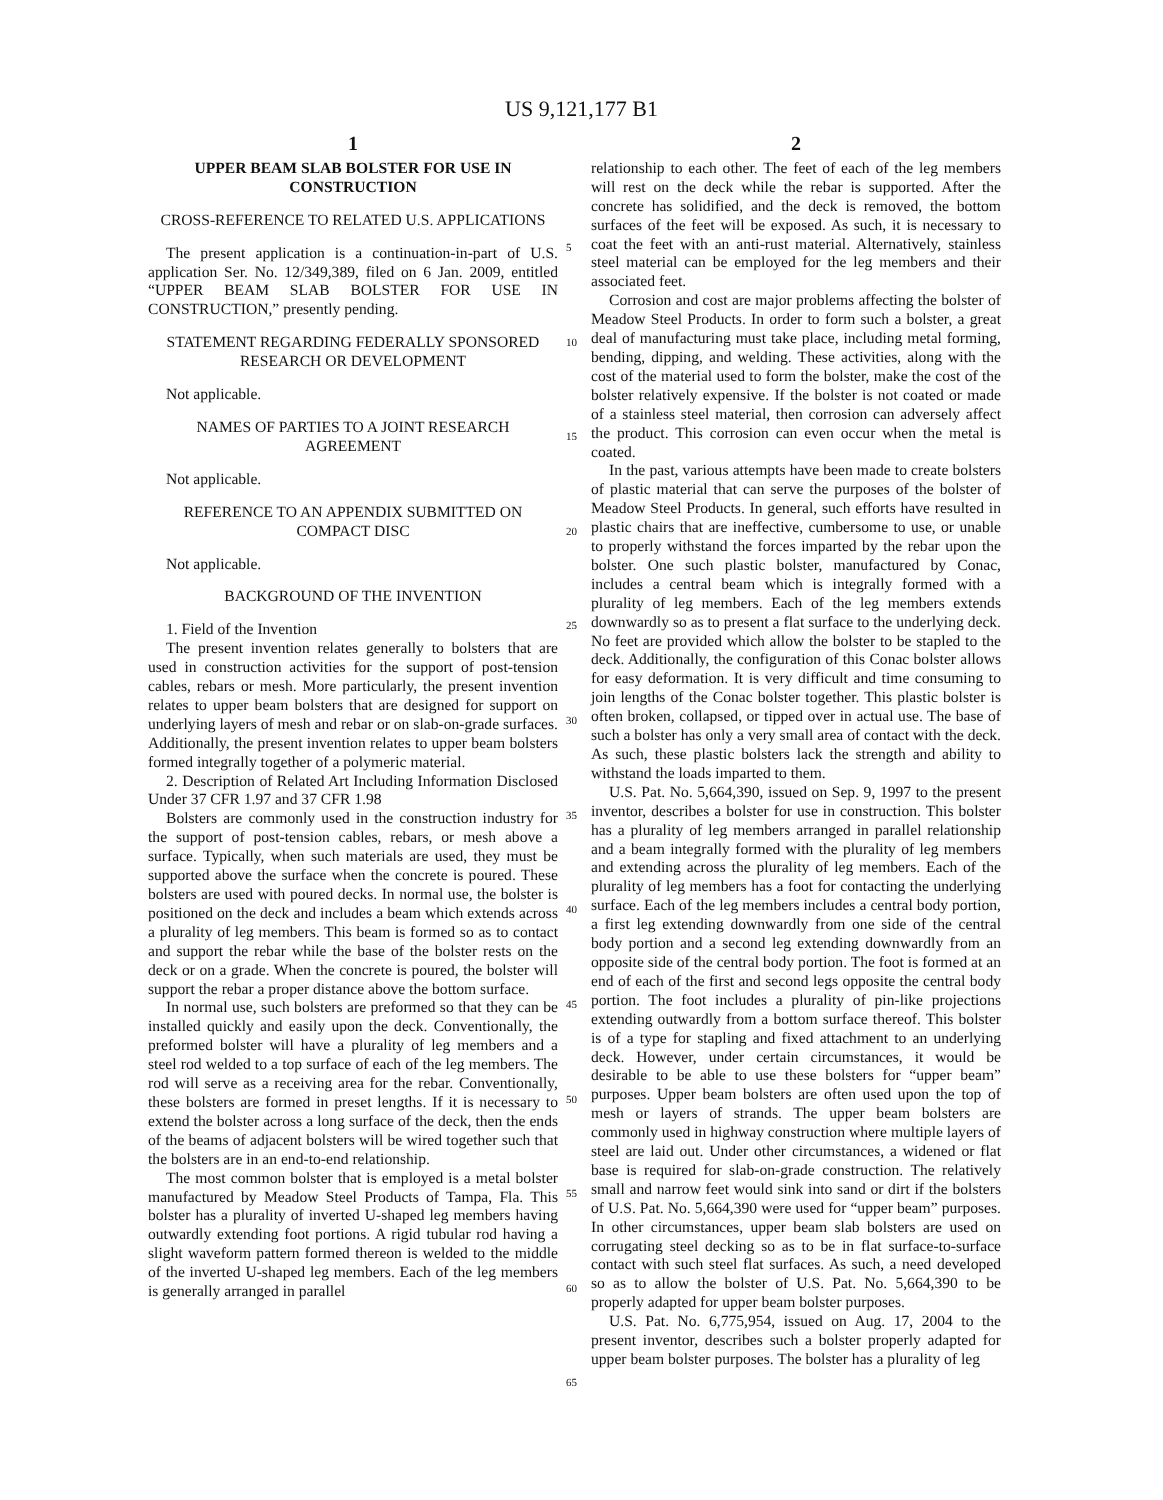US 9,121,177 B1
1
UPPER BEAM SLAB BOLSTER FOR USE IN CONSTRUCTION
CROSS-REFERENCE TO RELATED U.S. APPLICATIONS
The present application is a continuation-in-part of U.S. application Ser. No. 12/349,389, filed on 6 Jan. 2009, entitled “UPPER BEAM SLAB BOLSTER FOR USE IN CONSTRUCTION,” presently pending.
STATEMENT REGARDING FEDERALLY SPONSORED RESEARCH OR DEVELOPMENT
Not applicable.
NAMES OF PARTIES TO A JOINT RESEARCH AGREEMENT
Not applicable.
REFERENCE TO AN APPENDIX SUBMITTED ON COMPACT DISC
Not applicable.
BACKGROUND OF THE INVENTION
1. Field of the Invention
The present invention relates generally to bolsters that are used in construction activities for the support of post-tension cables, rebars or mesh. More particularly, the present invention relates to upper beam bolsters that are designed for support on underlying layers of mesh and rebar or on slab-on-grade surfaces. Additionally, the present invention relates to upper beam bolsters formed integrally together of a polymeric material.
2. Description of Related Art Including Information Disclosed Under 37 CFR 1.97 and 37 CFR 1.98
Bolsters are commonly used in the construction industry for the support of post-tension cables, rebars, or mesh above a surface. Typically, when such materials are used, they must be supported above the surface when the concrete is poured. These bolsters are used with poured decks. In normal use, the bolster is positioned on the deck and includes a beam which extends across a plurality of leg members. This beam is formed so as to contact and support the rebar while the base of the bolster rests on the deck or on a grade. When the concrete is poured, the bolster will support the rebar a proper distance above the bottom surface.
In normal use, such bolsters are preformed so that they can be installed quickly and easily upon the deck. Conventionally, the preformed bolster will have a plurality of leg members and a steel rod welded to a top surface of each of the leg members. The rod will serve as a receiving area for the rebar. Conventionally, these bolsters are formed in preset lengths. If it is necessary to extend the bolster across a long surface of the deck, then the ends of the beams of adjacent bolsters will be wired together such that the bolsters are in an end-to-end relationship.
The most common bolster that is employed is a metal bolster manufactured by Meadow Steel Products of Tampa, Fla. This bolster has a plurality of inverted U-shaped leg members having outwardly extending foot portions. A rigid tubular rod having a slight waveform pattern formed thereon is welded to the middle of the inverted U-shaped leg members. Each of the leg members is generally arranged in parallel
2
relationship to each other. The feet of each of the leg members will rest on the deck while the rebar is supported. After the concrete has solidified, and the deck is removed, the bottom surfaces of the feet will be exposed. As such, it is necessary to coat the feet with an anti-rust material. Alternatively, stainless steel material can be employed for the leg members and their associated feet.
Corrosion and cost are major problems affecting the bolster of Meadow Steel Products. In order to form such a bolster, a great deal of manufacturing must take place, including metal forming, bending, dipping, and welding. These activities, along with the cost of the material used to form the bolster, make the cost of the bolster relatively expensive. If the bolster is not coated or made of a stainless steel material, then corrosion can adversely affect the product. This corrosion can even occur when the metal is coated.
In the past, various attempts have been made to create bolsters of plastic material that can serve the purposes of the bolster of Meadow Steel Products. In general, such efforts have resulted in plastic chairs that are ineffective, cumbersome to use, or unable to properly withstand the forces imparted by the rebar upon the bolster. One such plastic bolster, manufactured by Conac, includes a central beam which is integrally formed with a plurality of leg members. Each of the leg members extends downwardly so as to present a flat surface to the underlying deck. No feet are provided which allow the bolster to be stapled to the deck. Additionally, the configuration of this Conac bolster allows for easy deformation. It is very difficult and time consuming to join lengths of the Conac bolster together. This plastic bolster is often broken, collapsed, or tipped over in actual use. The base of such a bolster has only a very small area of contact with the deck. As such, these plastic bolsters lack the strength and ability to withstand the loads imparted to them.
U.S. Pat. No. 5,664,390, issued on Sep. 9, 1997 to the present inventor, describes a bolster for use in construction. This bolster has a plurality of leg members arranged in parallel relationship and a beam integrally formed with the plurality of leg members and extending across the plurality of leg members. Each of the plurality of leg members has a foot for contacting the underlying surface. Each of the leg members includes a central body portion, a first leg extending downwardly from one side of the central body portion and a second leg extending downwardly from an opposite side of the central body portion. The foot is formed at an end of each of the first and second legs opposite the central body portion. The foot includes a plurality of pin-like projections extending outwardly from a bottom surface thereof. This bolster is of a type for stapling and fixed attachment to an underlying deck. However, under certain circumstances, it would be desirable to be able to use these bolsters for “upper beam” purposes. Upper beam bolsters are often used upon the top of mesh or layers of strands. The upper beam bolsters are commonly used in highway construction where multiple layers of steel are laid out. Under other circumstances, a widened or flat base is required for slab-on-grade construction. The relatively small and narrow feet would sink into sand or dirt if the bolsters of U.S. Pat. No. 5,664,390 were used for “upper beam” purposes. In other circumstances, upper beam slab bolsters are used on corrugating steel decking so as to be in flat surface-to-surface contact with such steel flat surfaces. As such, a need developed so as to allow the bolster of U.S. Pat. No. 5,664,390 to be properly adapted for upper beam bolster purposes.
U.S. Pat. No. 6,775,954, issued on Aug. 17, 2004 to the present inventor, describes such a bolster properly adapted for upper beam bolster purposes. The bolster has a plurality of leg
5
10
15
20
25
30
35
40
45
50
55
60
65